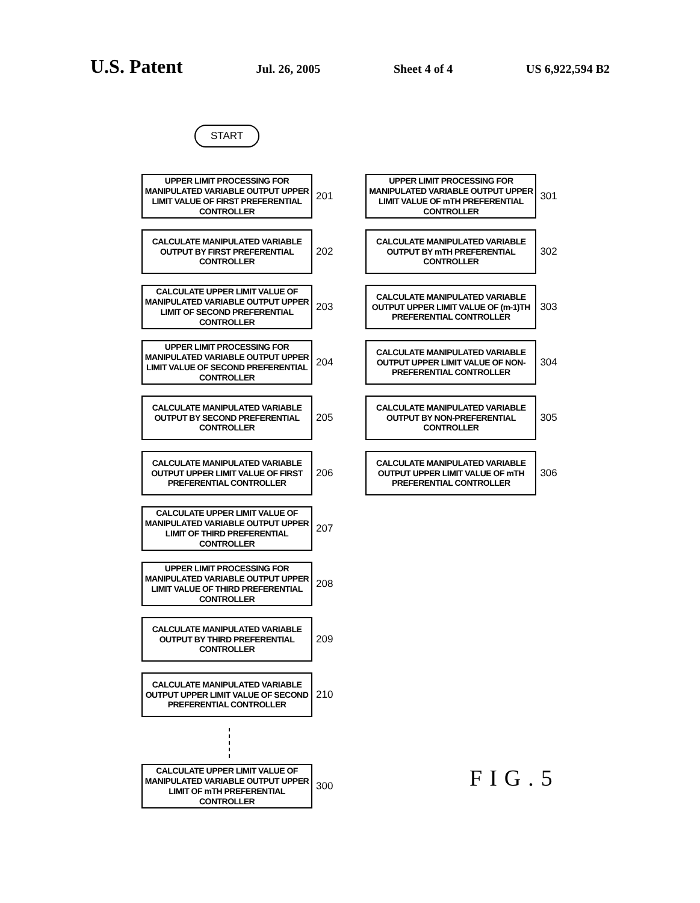U.S. Patent Jul. 26, 2005 Sheet 4 of 4 US 6,922,594 B2
START
UPPER LIMIT PROCESSING FOR MANIPULATED VARIABLE OUTPUT UPPER LIMIT VALUE OF FIRST PREFERENTIAL CONTROLLER
201
CALCULATE MANIPULATED VARIABLE OUTPUT BY FIRST PREFERENTIAL CONTROLLER
202
CALCULATE UPPER LIMIT VALUE OF MANIPULATED VARIABLE OUTPUT UPPER LIMIT OF SECOND PREFERENTIAL CONTROLLER
203
UPPER LIMIT PROCESSING FOR MANIPULATED VARIABLE OUTPUT UPPER LIMIT VALUE OF SECOND PREFERENTIAL CONTROLLER
204
CALCULATE MANIPULATED VARIABLE OUTPUT BY SECOND PREFERENTIAL CONTROLLER
205
CALCULATE MANIPULATED VARIABLE OUTPUT UPPER LIMIT VALUE OF FIRST PREFERENTIAL CONTROLLER
206
CALCULATE UPPER LIMIT VALUE OF MANIPULATED VARIABLE OUTPUT UPPER LIMIT OF THIRD PREFERENTIAL CONTROLLER
207
UPPER LIMIT PROCESSING FOR MANIPULATED VARIABLE OUTPUT UPPER LIMIT VALUE OF THIRD PREFERENTIAL CONTROLLER
208
CALCULATE MANIPULATED VARIABLE OUTPUT BY THIRD PREFERENTIAL CONTROLLER
209
CALCULATE MANIPULATED VARIABLE OUTPUT UPPER LIMIT VALUE OF SECOND PREFERENTIAL CONTROLLER
210
CALCULATE UPPER LIMIT VALUE OF MANIPULATED VARIABLE OUTPUT UPPER LIMIT OF mTH PREFERENTIAL CONTROLLER
300
UPPER LIMIT PROCESSING FOR MANIPULATED VARIABLE OUTPUT UPPER LIMIT VALUE OF mTH PREFERENTIAL CONTROLLER
301
CALCULATE MANIPULATED VARIABLE OUTPUT BY mTH PREFERENTIAL CONTROLLER
302
CALCULATE MANIPULATED VARIABLE OUTPUT UPPER LIMIT VALUE OF (m-1)TH PREFERENTIAL CONTROLLER
303
CALCULATE MANIPULATED VARIABLE OUTPUT UPPER LIMIT VALUE OF NON-PREFERENTIAL CONTROLLER
304
CALCULATE MANIPULATED VARIABLE OUTPUT BY NON-PREFERENTIAL CONTROLLER
305
CALCULATE MANIPULATED VARIABLE OUTPUT UPPER LIMIT VALUE OF mTH PREFERENTIAL CONTROLLER
306
FIG.5